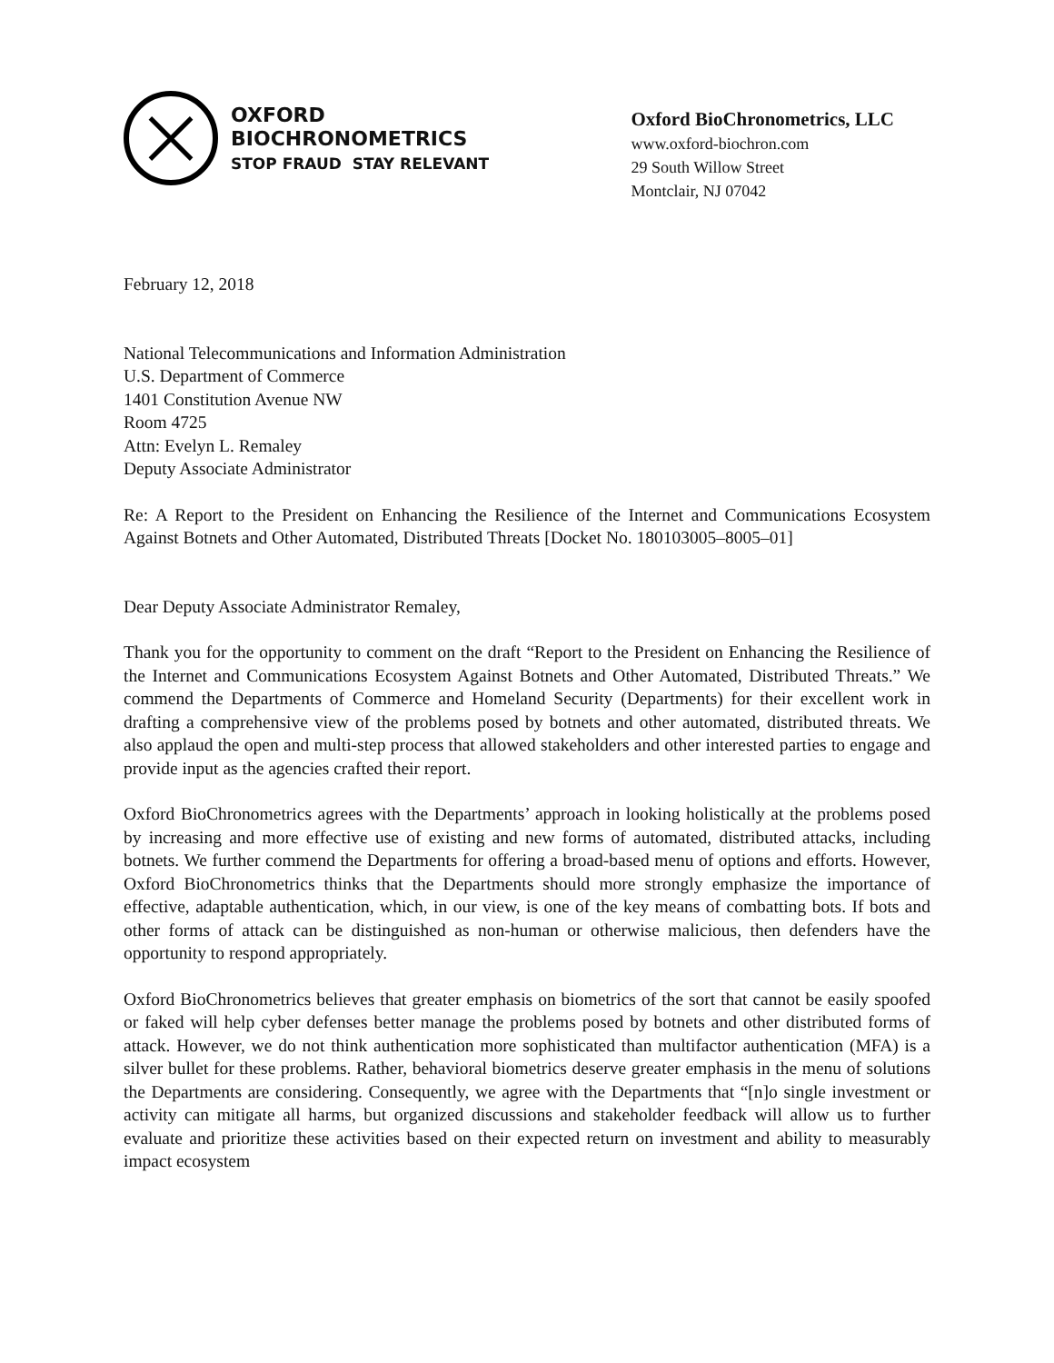OXFORD
BIOCHRONOMETRICS
STOP FRAUD STAY RELEVANT
Oxford BioChronometrics, LLC
www.oxford-biochron.com
29 South Willow Street
Montclair, NJ 07042
February 12, 2018
National Telecommunications and Information Administration
U.S. Department of Commerce
1401 Constitution Avenue NW
Room 4725
Attn: Evelyn L. Remaley
Deputy Associate Administrator
Re: A Report to the President on Enhancing the Resilience of the Internet and Communications Ecosystem Against Botnets and Other Automated, Distributed Threats [Docket No. 180103005–8005–01]
Dear Deputy Associate Administrator Remaley,
Thank you for the opportunity to comment on the draft “Report to the President on Enhancing the Resilience of the Internet and Communications Ecosystem Against Botnets and Other Automated, Distributed Threats.” We commend the Departments of Commerce and Homeland Security (Departments) for their excellent work in drafting a comprehensive view of the problems posed by botnets and other automated, distributed threats. We also applaud the open and multi-step process that allowed stakeholders and other interested parties to engage and provide input as the agencies crafted their report.
Oxford BioChronometrics agrees with the Departments’ approach in looking holistically at the problems posed by increasing and more effective use of existing and new forms of automated, distributed attacks, including botnets. We further commend the Departments for offering a broad-based menu of options and efforts. However, Oxford BioChronometrics thinks that the Departments should more strongly emphasize the importance of effective, adaptable authentication, which, in our view, is one of the key means of combatting bots. If bots and other forms of attack can be distinguished as non-human or otherwise malicious, then defenders have the opportunity to respond appropriately.
Oxford BioChronometrics believes that greater emphasis on biometrics of the sort that cannot be easily spoofed or faked will help cyber defenses better manage the problems posed by botnets and other distributed forms of attack. However, we do not think authentication more sophisticated than multifactor authentication (MFA) is a silver bullet for these problems. Rather, behavioral biometrics deserve greater emphasis in the menu of solutions the Departments are considering. Consequently, we agree with the Departments that “[n]o single investment or activity can mitigate all harms, but organized discussions and stakeholder feedback will allow us to further evaluate and prioritize these activities based on their expected return on investment and ability to measurably impact ecosystem